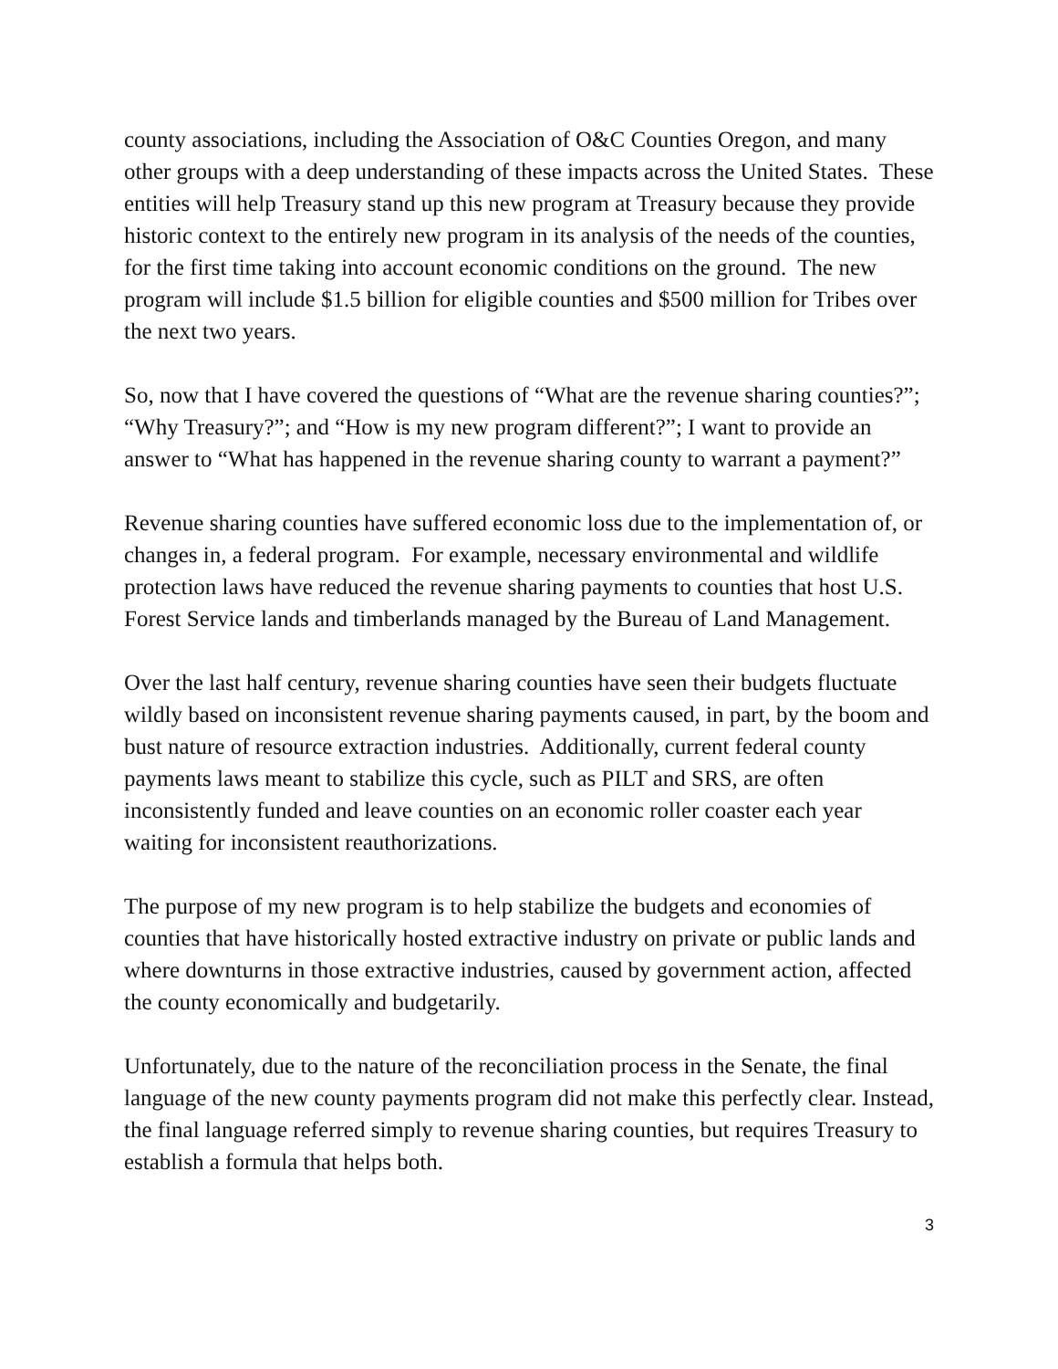county associations, including the Association of O&C Counties Oregon, and many other groups with a deep understanding of these impacts across the United States. These entities will help Treasury stand up this new program at Treasury because they provide historic context to the entirely new program in its analysis of the needs of the counties, for the first time taking into account economic conditions on the ground. The new program will include $1.5 billion for eligible counties and $500 million for Tribes over the next two years.
So, now that I have covered the questions of “What are the revenue sharing counties?”; “Why Treasury?”; and “How is my new program different?”; I want to provide an answer to “What has happened in the revenue sharing county to warrant a payment?”
Revenue sharing counties have suffered economic loss due to the implementation of, or changes in, a federal program. For example, necessary environmental and wildlife protection laws have reduced the revenue sharing payments to counties that host U.S. Forest Service lands and timberlands managed by the Bureau of Land Management.
Over the last half century, revenue sharing counties have seen their budgets fluctuate wildly based on inconsistent revenue sharing payments caused, in part, by the boom and bust nature of resource extraction industries. Additionally, current federal county payments laws meant to stabilize this cycle, such as PILT and SRS, are often inconsistently funded and leave counties on an economic roller coaster each year waiting for inconsistent reauthorizations.
The purpose of my new program is to help stabilize the budgets and economies of counties that have historically hosted extractive industry on private or public lands and where downturns in those extractive industries, caused by government action, affected the county economically and budgetarily.
Unfortunately, due to the nature of the reconciliation process in the Senate, the final language of the new county payments program did not make this perfectly clear. Instead, the final language referred simply to revenue sharing counties, but requires Treasury to establish a formula that helps both.
3